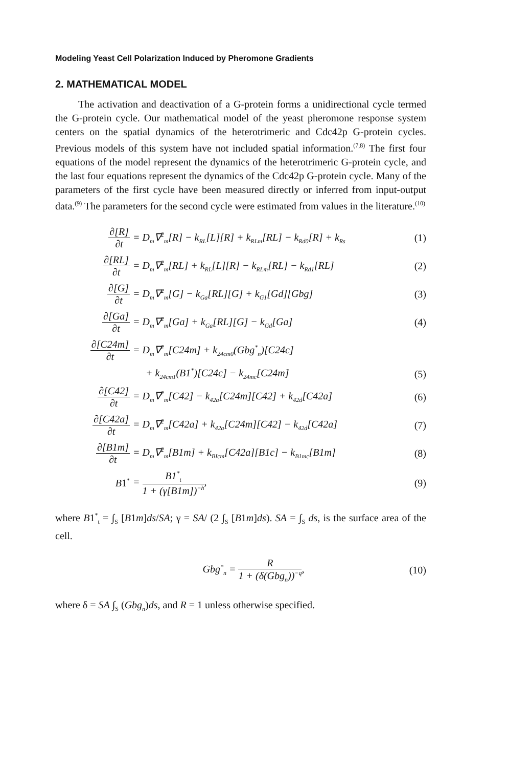Modeling Yeast Cell Polarization Induced by Pheromone Gradients
2. MATHEMATICAL MODEL
The activation and deactivation of a G-protein forms a unidirectional cycle termed the G-protein cycle. Our mathematical model of the yeast pheromone response system centers on the spatial dynamics of the heterotrimeric and Cdc42p G-protein cycles. Previous models of this system have not included spatial information.<sup>(7,8)</sup> The first four equations of the model represent the dynamics of the heterotrimeric G-protein cycle, and the last four equations represent the dynamics of the Cdc42p G-protein cycle. Many of the parameters of the first cycle have been measured directly or inferred from input-output data.<sup>(9)</sup> The parameters for the second cycle were estimated from values in the literature.<sup>(10)</sup>
∂[R] ∂t
= D<sub>m</sub>∇<sup>2</sup><sub>m</sub>[R] − k<sub>RL</sub>[L][R] + k<sub>RLm</sub>[RL] − k<sub>Rd0</sub>[R] + k<sub>Rs</sub>
(1)
∂[RL] ∂t
= D<sub>m</sub>∇<sup>2</sup><sub>m</sub>[RL] + k<sub>RL</sub>[L][R] − k<sub>RLm</sub>[RL] − k<sub>Rd1</sub>[RL]
(2)
∂[G] ∂t
= D<sub>m</sub>∇<sup>2</sup><sub>m</sub>[G] − k<sub>Ga</sub>[RL][G] + k<sub>G1</sub>[Gd][Gbg]
(3)
∂[Ga] ∂t
= D<sub>m</sub>∇<sup>2</sup><sub>m</sub>[Ga] + k<sub>Ga</sub>[RL][G] − k<sub>Gd</sub>[Ga]
(4)
∂[C24m] ∂t
= D<sub>m</sub>∇<sup>2</sup><sub>m</sub>[C24m] + k<sub>24cm0</sub>(Gbg<sup>*</sup><sub>n</sub>)[C24c]
+ k<sub>24cm1</sub>(B1<sup>*</sup>)[C24c] − k<sub>24mc</sub>[C24m]
(5)
∂[C42] ∂t
= D<sub>m</sub>∇<sup>2</sup><sub>m</sub>[C42] − k<sub>42a</sub>[C24m][C42] + k<sub>42d</sub>[C42a]
(6)
∂[C42a] ∂t
= D<sub>m</sub>∇<sup>2</sup><sub>m</sub>[C42a] + k<sub>42a</sub>[C24m][C42] − k<sub>42d</sub>[C42a]
(7)
∂[B1m] ∂t
= D<sub>m</sub>∇<sup>2</sup><sub>m</sub>[B1m] + k<sub>BIcm</sub>[C42a][B1c] − k<sub>B1mc</sub>[B1m]
(8)
B1<sup>*</sup>
= B1<sup>*</sup><sub>t</sub> 1 + (γ[B1m])<sup>−h</sup>, (9)
where B1<sup>*</sup><sub>t</sub> = ∫<sub>S</sub> [B1m]ds/SA; γ = SA/ (2 ∫<sub>S</sub> [B1m]ds). SA = ∫<sub>S</sub> ds, is the surface area of the cell.
Gbg<sup>*</sup><sub>n</sub> = R 1 + (δ(Gbg<sub>n</sub>))<sup>−q</sup>,
(10)
where δ = SA ∫<sub>S</sub> (Gbg<sub>n</sub>)ds, and R = 1 unless otherwise specified.